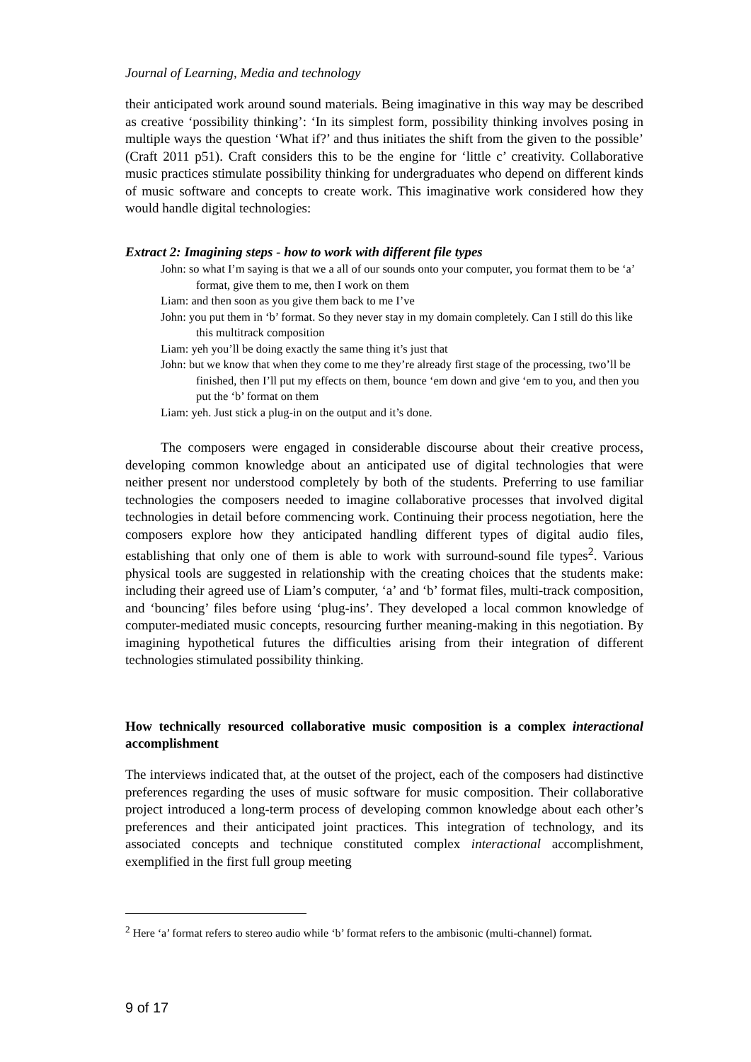Journal of Learning, Media and technology
their anticipated work around sound materials. Being imaginative in this way may be described as creative ‘possibility thinking’: ‘In its simplest form, possibility thinking involves posing in multiple ways the question ‘What if?’ and thus initiates the shift from the given to the possible’ (Craft 2011 p51). Craft considers this to be the engine for ‘little c’ creativity. Collaborative music practices stimulate possibility thinking for undergraduates who depend on different kinds of music software and concepts to create work. This imaginative work considered how they would handle digital technologies:
Extract 2: Imagining steps - how to work with different file types
John: so what I’m saying is that we a all of our sounds onto your computer, you format them to be ‘a’ format, give them to me, then I work on them
Liam: and then soon as you give them back to me I’ve
John: you put them in ‘b’ format. So they never stay in my domain completely. Can I still do this like this multitrack composition
Liam: yeh you’ll be doing exactly the same thing it’s just that
John: but we know that when they come to me they’re already first stage of the processing, two’ll be finished, then I’ll put my effects on them, bounce ‘em down and give ‘em to you, and then you put the ‘b’ format on them
Liam: yeh. Just stick a plug-in on the output and it’s done.
The composers were engaged in considerable discourse about their creative process, developing common knowledge about an anticipated use of digital technologies that were neither present nor understood completely by both of the students. Preferring to use familiar technologies the composers needed to imagine collaborative processes that involved digital technologies in detail before commencing work. Continuing their process negotiation, here the composers explore how they anticipated handling different types of digital audio files, establishing that only one of them is able to work with surround-sound file types<sup>2</sup>. Various physical tools are suggested in relationship with the creating choices that the students make: including their agreed use of Liam’s computer, ‘a’ and ‘b’ format files, multi-track composition, and ‘bouncing’ files before using ‘plug-ins’. They developed a local common knowledge of computer-mediated music concepts, resourcing further meaning-making in this negotiation. By imagining hypothetical futures the difficulties arising from their integration of different technologies stimulated possibility thinking.
How technically resourced collaborative music composition is a complex interactional accomplishment
The interviews indicated that, at the outset of the project, each of the composers had distinctive preferences regarding the uses of music software for music composition. Their collaborative project introduced a long-term process of developing common knowledge about each other’s preferences and their anticipated joint practices. This integration of technology, and its associated concepts and technique constituted complex interactional accomplishment, exemplified in the first full group meeting
<sup>2</sup> Here ‘a’ format refers to stereo audio while ‘b’ format refers to the ambisonic (multi-channel) format.
9 of 17